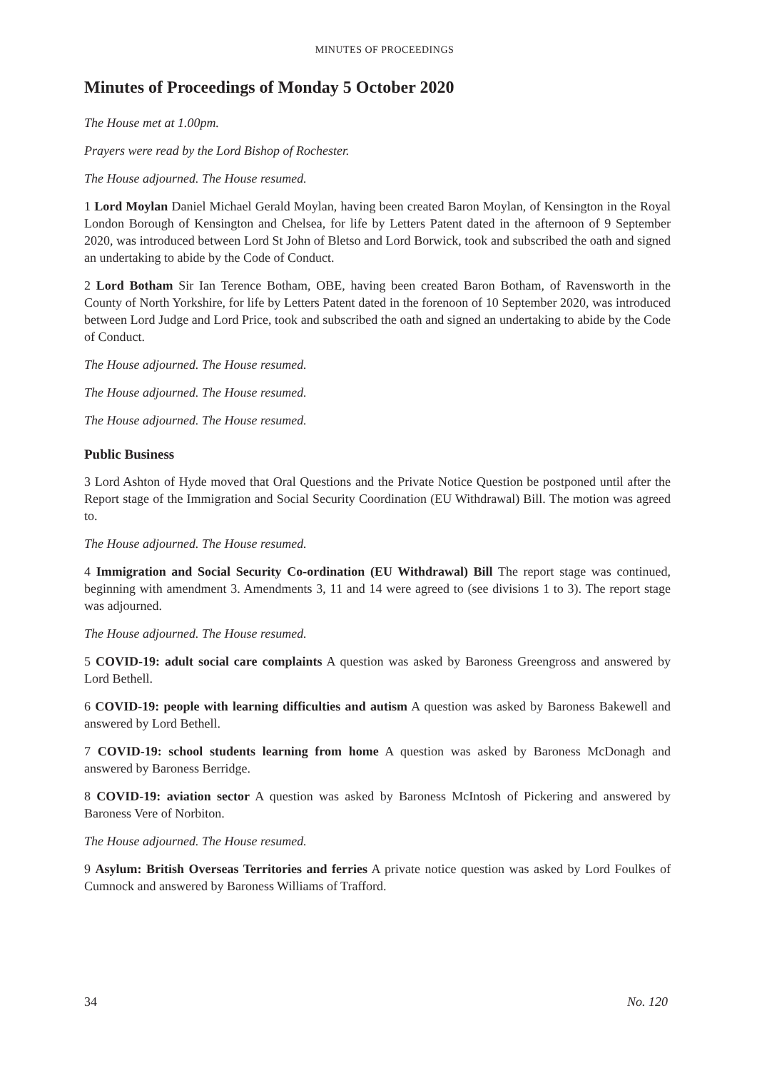MINUTES OF PROCEEDINGS
Minutes of Proceedings of Monday 5 October 2020
The House met at 1.00pm.
Prayers were read by the Lord Bishop of Rochester.
The House adjourned. The House resumed.
1 Lord Moylan Daniel Michael Gerald Moylan, having been created Baron Moylan, of Kensington in the Royal London Borough of Kensington and Chelsea, for life by Letters Patent dated in the afternoon of 9 September 2020, was introduced between Lord St John of Bletso and Lord Borwick, took and subscribed the oath and signed an undertaking to abide by the Code of Conduct.
2 Lord Botham Sir Ian Terence Botham, OBE, having been created Baron Botham, of Ravensworth in the County of North Yorkshire, for life by Letters Patent dated in the forenoon of 10 September 2020, was introduced between Lord Judge and Lord Price, took and subscribed the oath and signed an undertaking to abide by the Code of Conduct.
The House adjourned. The House resumed.
The House adjourned. The House resumed.
The House adjourned. The House resumed.
Public Business
3 Lord Ashton of Hyde moved that Oral Questions and the Private Notice Question be postponed until after the Report stage of the Immigration and Social Security Coordination (EU Withdrawal) Bill. The motion was agreed to.
The House adjourned. The House resumed.
4 Immigration and Social Security Co-ordination (EU Withdrawal) Bill The report stage was continued, beginning with amendment 3. Amendments 3, 11 and 14 were agreed to (see divisions 1 to 3). The report stage was adjourned.
The House adjourned. The House resumed.
5 COVID-19: adult social care complaints A question was asked by Baroness Greengross and answered by Lord Bethell.
6 COVID-19: people with learning difficulties and autism A question was asked by Baroness Bakewell and answered by Lord Bethell.
7 COVID-19: school students learning from home A question was asked by Baroness McDonagh and answered by Baroness Berridge.
8 COVID-19: aviation sector A question was asked by Baroness McIntosh of Pickering and answered by Baroness Vere of Norbiton.
The House adjourned. The House resumed.
9 Asylum: British Overseas Territories and ferries A private notice question was asked by Lord Foulkes of Cumnock and answered by Baroness Williams of Trafford.
34 No. 120